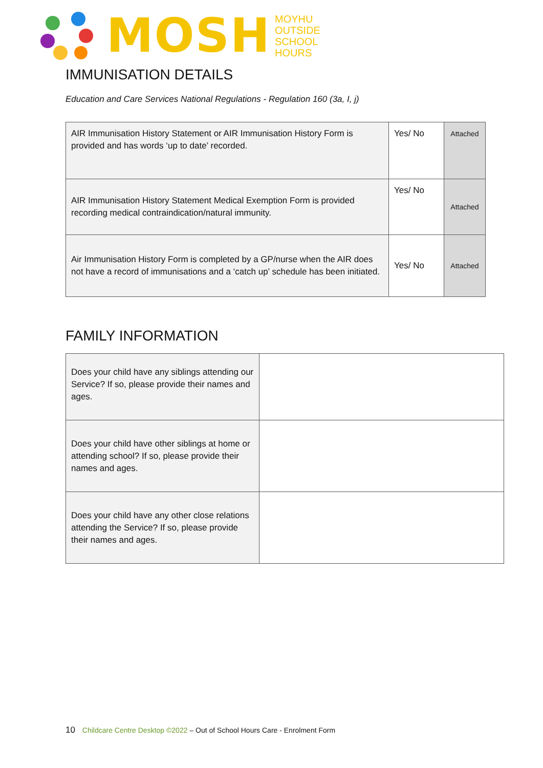MOSH
MOYHU
OUTSIDE
SCHOOL
HOURS
IMMUNISATION DETAILS
Education and Care Services National Regulations - Regulation 160 (3a, I, j)
| AIR Immunisation History Statement or AIR Immunisation History Form is provided and has words ‘up to date’ recorded. | Yes/ No | Attached |
| AIR Immunisation History Statement Medical Exemption Form is provided recording medical contraindication/natural immunity. | Yes/ No | Attached |
| Air Immunisation History Form is completed by a GP/nurse when the AIR does not have a record of immunisations and a ‘catch up’ schedule has been initiated. | Yes/ No | Attached |
FAMILY INFORMATION
| Does your child have any siblings attending our Service? If so, please provide their names and ages. | |
| Does your child have other siblings at home or attending school? If so, please provide their names and ages. | |
| Does your child have any other close relations attending the Service? If so, please provide their names and ages. | |
10 Childcare Centre Desktop ©2022 – Out of School Hours Care - Enrolment Form